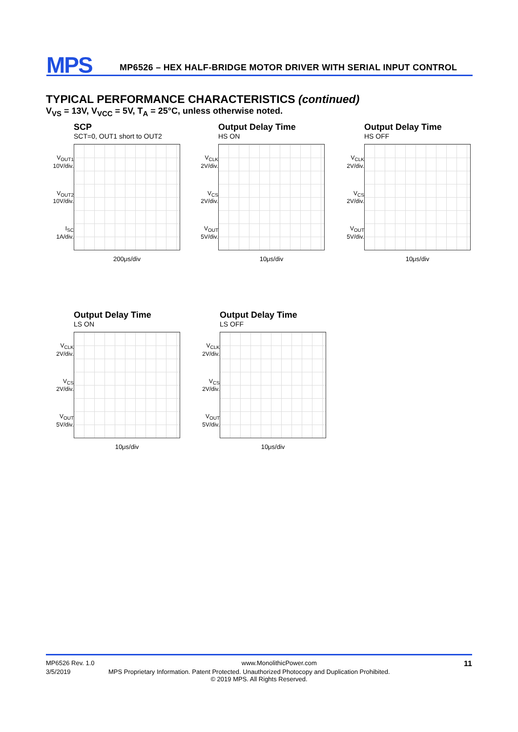MPS
MP6526 – HEX HALF-BRIDGE MOTOR DRIVER WITH SERIAL INPUT CONTROL
TYPICAL PERFORMANCE CHARACTERISTICS (continued)
V<sub>VS</sub> = 13V, V<sub>VCC</sub> = 5V, T<sub>A</sub> = 25°C, unless otherwise noted.
SCP
SCT=0, OUT1 short to OUT2
V<sub>OUT1</sub>
10V/div.
V<sub>OUT2</sub>
10V/div.
I<sub>SC</sub>
1A/div.
200μs/div
Output Delay Time
HS ON
V<sub>CLK</sub>
2V/div.
V<sub>CS</sub>
2V/div.
V<sub>OUT</sub>
5V/div.
10μs/div
Output Delay Time
HS OFF
V<sub>CLK</sub>
2V/div.
V<sub>CS</sub>
2V/div.
V<sub>OUT</sub>
5V/div.
10μs/div
Output Delay Time
LS ON
V<sub>CLK</sub>
2V/div.
V<sub>CS</sub>
2V/div.
V<sub>OUT</sub>
5V/div.
10μs/div
Output Delay Time
LS OFF
V<sub>CLK</sub>
2V/div.
V<sub>CS</sub>
2V/div.
V<sub>OUT</sub>
5V/div.
10μs/div
MP6526 Rev. 1.0 www.MonolithicPower.com 11
3/5/2019 MPS Proprietary Information. Patent Protected. Unauthorized Photocopy and Duplication Prohibited.
© 2019 MPS. All Rights Reserved.